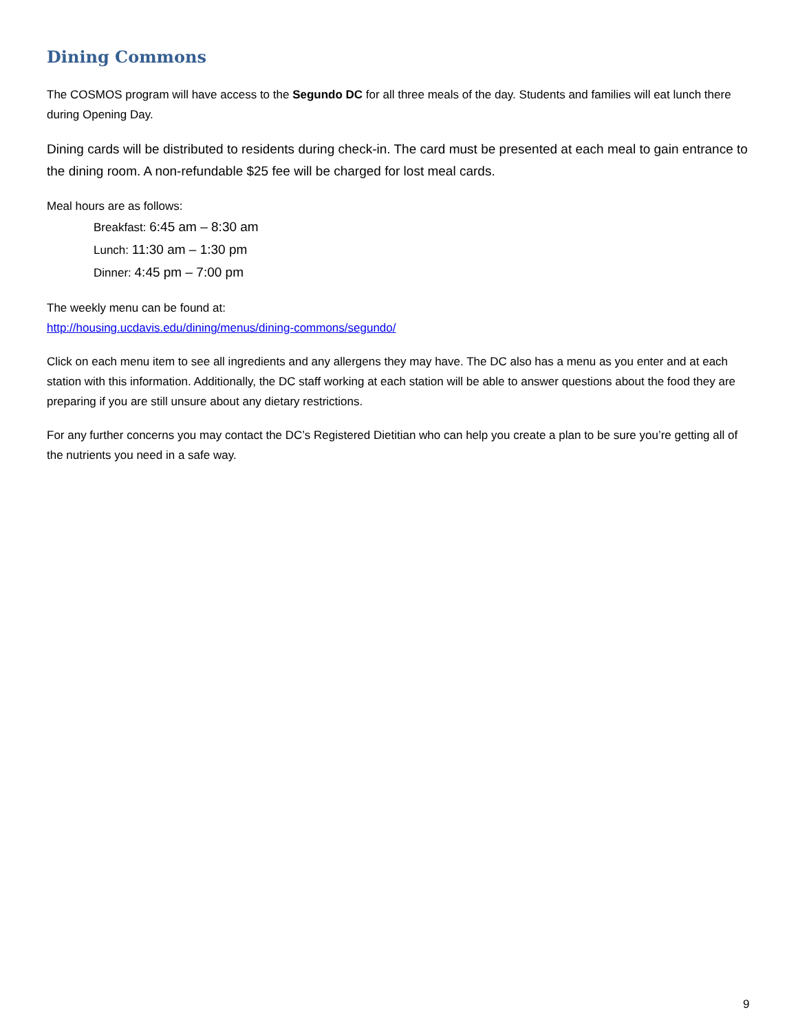Dining Commons
The COSMOS program will have access to the Segundo DC for all three meals of the day. Students and families will eat lunch there during Opening Day.
Dining cards will be distributed to residents during check-in. The card must be presented at each meal to gain entrance to the dining room. A non-refundable $25 fee will be charged for lost meal cards.
Meal hours are as follows:
Breakfast: 6:45 am – 8:30 am
Lunch: 11:30 am – 1:30 pm
Dinner: 4:45 pm – 7:00 pm
The weekly menu can be found at:
http://housing.ucdavis.edu/dining/menus/dining-commons/segundo/
Click on each menu item to see all ingredients and any allergens they may have. The DC also has a menu as you enter and at each station with this information. Additionally, the DC staff working at each station will be able to answer questions about the food they are preparing if you are still unsure about any dietary restrictions.
For any further concerns you may contact the DC’s Registered Dietitian who can help you create a plan to be sure you’re getting all of the nutrients you need in a safe way.
9